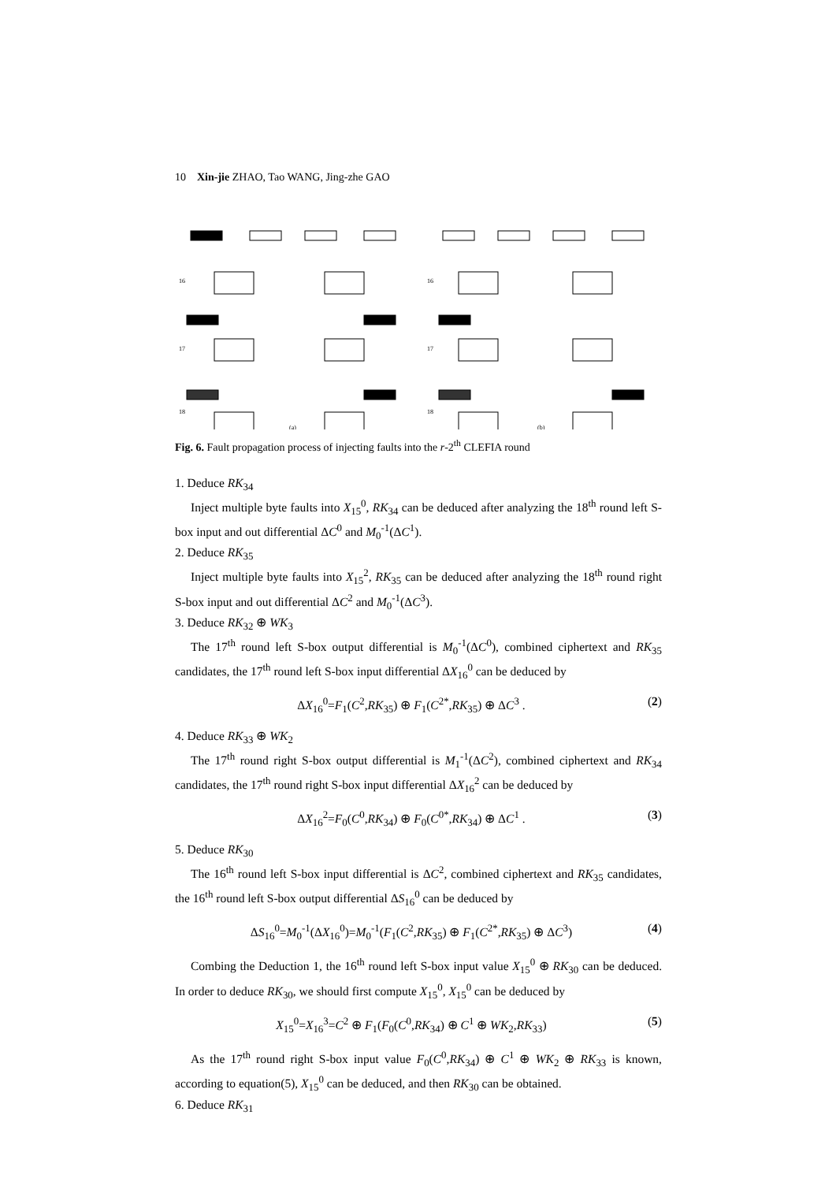10 Xin-jie ZHAO, Tao WANG, Jing-zhe GAO
16
17
18
16
17
18
(a)
(b)
Fig. 6. Fault propagation process of injecting faults into the r-2<sup>th</sup> CLEFIA round
1. Deduce RK<sub>34</sub>
Inject multiple byte faults into X<sub>15</sub><sup>0</sup>, RK<sub>34</sub> can be deduced after analyzing the 18<sup>th</sup> round left S-box input and out differential ΔC<sup>0</sup> and M<sub>0</sub><sup>-1</sup>(ΔC<sup>1</sup>).
2. Deduce RK<sub>35</sub>
Inject multiple byte faults into X<sub>15</sub><sup>2</sup>, RK<sub>35</sub> can be deduced after analyzing the 18<sup>th</sup> round right S-box input and out differential ΔC<sup>2</sup> and M<sub>0</sub><sup>-1</sup>(ΔC<sup>3</sup>).
3. Deduce RK<sub>32</sub> ⊕ WK<sub>3</sub>
The 17<sup>th</sup> round left S-box output differential is M<sub>0</sub><sup>-1</sup>(ΔC<sup>0</sup>), combined ciphertext and RK<sub>35</sub> candidates, the 17<sup>th</sup> round left S-box input differential ΔX<sub>16</sub><sup>0</sup> can be deduced by
ΔX<sub>16</sub><sup>0</sup>=F<sub>1</sub>(C<sup>2</sup>,RK<sub>35</sub>) ⊕ F<sub>1</sub>(C<sup>2*</sup>,RK<sub>35</sub>) ⊕ ΔC<sup>3</sup> . (2)
4. Deduce RK<sub>33</sub> ⊕ WK<sub>2</sub>
The 17<sup>th</sup> round right S-box output differential is M<sub>1</sub><sup>-1</sup>(ΔC<sup>2</sup>), combined ciphertext and RK<sub>34</sub> candidates, the 17<sup>th</sup> round right S-box input differential ΔX<sub>16</sub><sup>2</sup> can be deduced by
ΔX<sub>16</sub><sup>2</sup>=F<sub>0</sub>(C<sup>0</sup>,RK<sub>34</sub>) ⊕ F<sub>0</sub>(C<sup>0*</sup>,RK<sub>34</sub>) ⊕ ΔC<sup>1</sup> . (3)
5. Deduce RK<sub>30</sub>
The 16<sup>th</sup> round left S-box input differential is ΔC<sup>2</sup>, combined ciphertext and RK<sub>35</sub> candidates, the 16<sup>th</sup> round left S-box output differential ΔS<sub>16</sub><sup>0</sup> can be deduced by
ΔS<sub>16</sub><sup>0</sup>=M<sub>0</sub><sup>-1</sup>(ΔX<sub>16</sub><sup>0</sup>)=M<sub>0</sub><sup>-1</sup>(F<sub>1</sub>(C<sup>2</sup>,RK<sub>35</sub>) ⊕ F<sub>1</sub>(C<sup>2*</sup>,RK<sub>35</sub>) ⊕ ΔC<sup>3</sup>) (4)
Combing the Deduction 1, the 16<sup>th</sup> round left S-box input value X<sub>15</sub><sup>0</sup> ⊕ RK<sub>30</sub> can be deduced. In order to deduce RK<sub>30</sub>, we should first compute X<sub>15</sub><sup>0</sup>, X<sub>15</sub><sup>0</sup> can be deduced by
X<sub>15</sub><sup>0</sup>=X<sub>16</sub><sup>3</sup>=C<sup>2</sup> ⊕ F<sub>1</sub>(F<sub>0</sub>(C<sup>0</sup>,RK<sub>34</sub>) ⊕ C<sup>1</sup> ⊕ WK<sub>2</sub>,RK<sub>33</sub>) (5)
As the 17<sup>th</sup> round right S-box input value F<sub>0</sub>(C<sup>0</sup>,RK<sub>34</sub>) ⊕ C<sup>1</sup> ⊕ WK<sub>2</sub> ⊕ RK<sub>33</sub> is known, according to equation(5), X<sub>15</sub><sup>0</sup> can be deduced, and then RK<sub>30</sub> can be obtained.
6. Deduce RK<sub>31</sub>